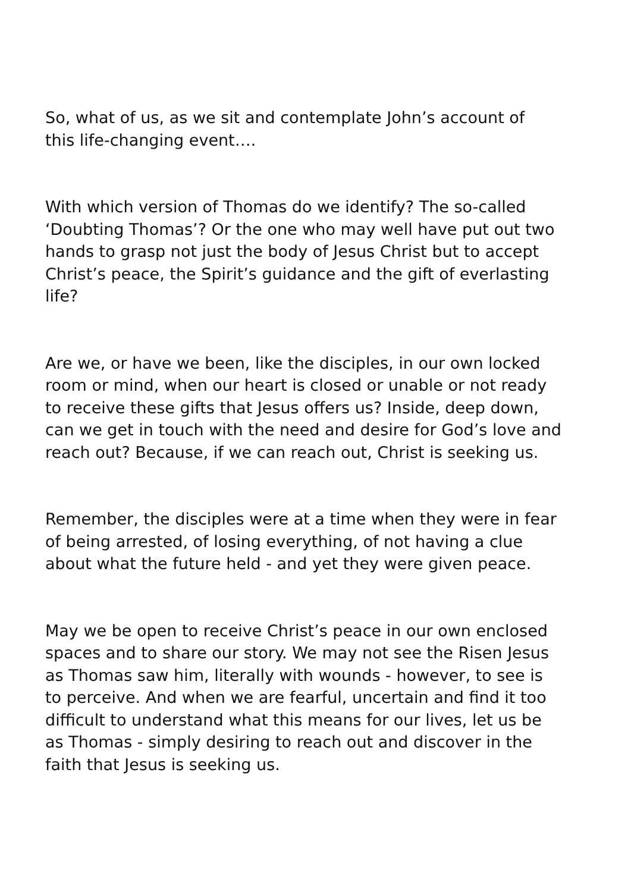So, what of us, as we sit and contemplate John’s account of
this life-changing event….
With which version of Thomas do we identify? The so-called
‘Doubting Thomas’? Or the one who may well have put out two
hands to grasp not just the body of Jesus Christ but to accept
Christ’s peace, the Spirit’s guidance and the gift of everlasting
life?
Are we, or have we been, like the disciples, in our own locked
room or mind, when our heart is closed or unable or not ready
to receive these gifts that Jesus offers us? Inside, deep down,
can we get in touch with the need and desire for God’s love and
reach out? Because, if we can reach out, Christ is seeking us.
Remember, the disciples were at a time when they were in fear
of being arrested, of losing everything, of not having a clue
about what the future held - and yet they were given peace.
May we be open to receive Christ’s peace in our own enclosed
spaces and to share our story. We may not see the Risen Jesus
as Thomas saw him, literally with wounds - however, to see is
to perceive. And when we are fearful, uncertain and find it too
difficult to understand what this means for our lives, let us be
as Thomas - simply desiring to reach out and discover in the
faith that Jesus is seeking us.